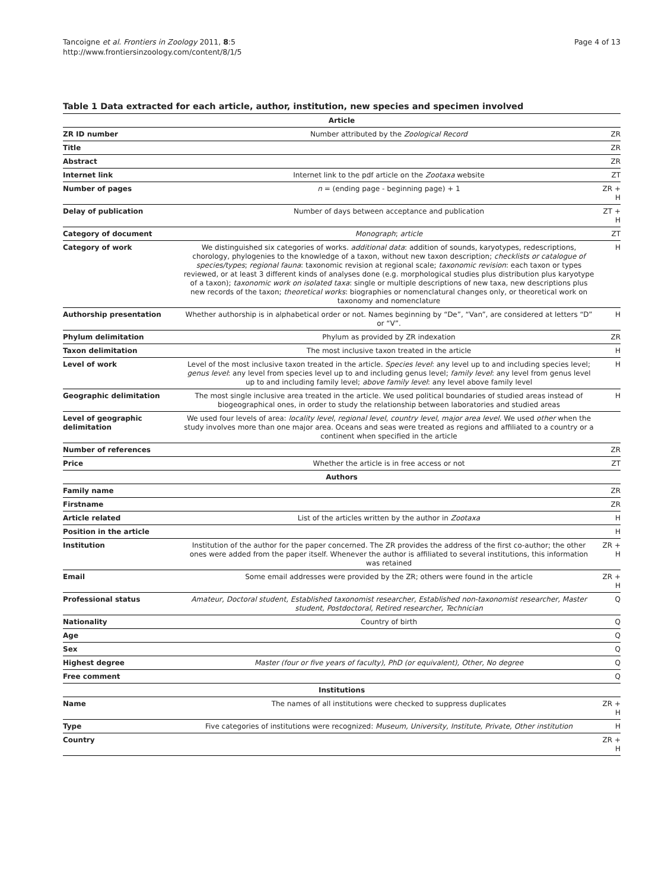Tancoigne et al. Frontiers in Zoology 2011, 8:5
http://www.frontiersinzoology.com/content/8/1/5
Page 4 of 13
Table 1 Data extracted for each article, author, institution, new species and specimen involved
| Article | | |
| --- | --- | --- |
| ZR ID number | Number attributed by the Zoological Record | ZR |
| Title | | ZR |
| Abstract | | ZR |
| Internet link | Internet link to the pdf article on the Zootaxa website | ZT |
| Number of pages | n = (ending page - beginning page) + 1 | ZR + H |
| Delay of publication | Number of days between acceptance and publication | ZT + H |
| Category of document | Monograph ; article | ZT |
| Category of work | We distinguished six categories of works. additional data : addition of sounds, karyotypes, redescriptions, chorology, phylogenies to the knowledge of a taxon, without new taxon description; checklists or catalogue of species/types ; regional fauna : taxonomic revision at regional scale; taxonomic revision : each taxon or types reviewed, or at least 3 different kinds of analyses done (e.g. morphological studies plus distribution plus karyotype of a taxon); taxonomic work on isolated taxa : single or multiple descriptions of new taxa, new descriptions plus new records of the taxon; theoretical works : biographies or nomenclatural changes only, or theoretical work on taxonomy and nomenclature | H |
| Authorship presentation | Whether authorship is in alphabetical order or not. Names beginning by “De”, “Van”, are considered at letters “D” or “V”. | H |
| Phylum delimitation | Phylum as provided by ZR indexation | ZR |
| Taxon delimitation | The most inclusive taxon treated in the article | H |
| Level of work | Level of the most inclusive taxon treated in the article. Species level : any level up to and including species level; genus level : any level from species level up to and including genus level; family level : any level from genus level up to and including family level; above family level : any level above family level | H |
| Geographic delimitation | The most single inclusive area treated in the article. We used political boundaries of studied areas instead of biogeographical ones, in order to study the relationship between laboratories and studied areas | H |
| Level of geographic delimitation | We used four levels of area: locality level , regional level , country level , major area level . We used other when the study involves more than one major area. Oceans and seas were treated as regions and affiliated to a country or a continent when specified in the article | |
| Number of references | | ZR |
| Price | Whether the article is in free access or not | ZT |
| Authors | | |
| Family name | | ZR |
| Firstname | | ZR |
| Article related | List of the articles written by the author in Zootaxa | H |
| Position in the article | | H |
| Institution | Institution of the author for the paper concerned. The ZR provides the address of the first co-author; the other ones were added from the paper itself. Whenever the author is affiliated to several institutions, this information was retained | ZR + H |
| Email | Some email addresses were provided by the ZR; others were found in the article | ZR + H |
| Professional status | Amateur, Doctoral student, Established taxonomist researcher, Established non-taxonomist researcher, Master student, Postdoctoral, Retired researcher, Technician | Q |
| Nationality | Country of birth | Q |
| Age | | Q |
| Sex | | Q |
| Highest degree | Master (four or five years of faculty), PhD (or equivalent), Other, No degree | Q |
| Free comment | | Q |
| Institutions | | |
| Name | The names of all institutions were checked to suppress duplicates | ZR + H |
| Type | Five categories of institutions were recognized: Museum, University, Institute, Private, Other institution | H |
| Country | | ZR + H |